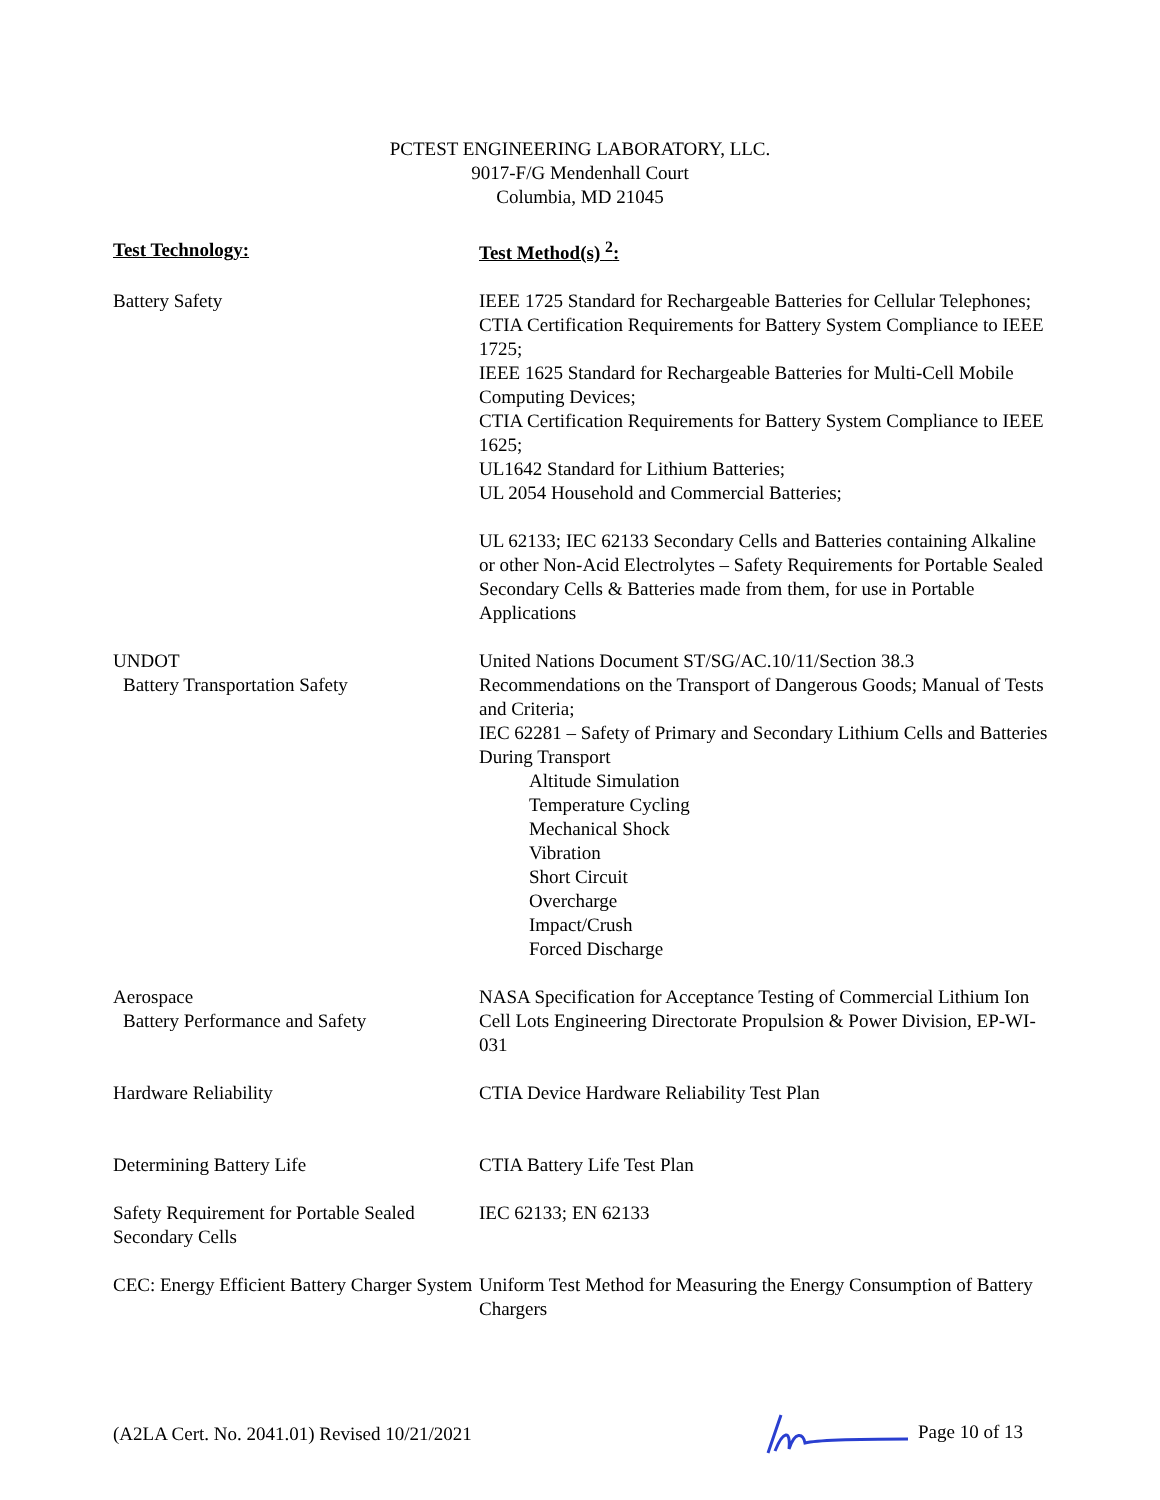PCTEST ENGINEERING LABORATORY, LLC.
9017-F/G Mendenhall Court
Columbia, MD 21045
| Test Technology: | Test Method(s) <sup>2</sup>: |
| --- | --- |
| Battery Safety | IEEE 1725 Standard for Rechargeable Batteries for Cellular Telephones; CTIA Certification Requirements for Battery System Compliance to IEEE 1725; IEEE 1625 Standard for Rechargeable Batteries for Multi-Cell Mobile Computing Devices; CTIA Certification Requirements for Battery System Compliance to IEEE 1625; UL1642 Standard for Lithium Batteries; UL 2054 Household and Commercial Batteries; UL 62133; IEC 62133 Secondary Cells and Batteries containing Alkaline or other Non-Acid Electrolytes – Safety Requirements for Portable Sealed Secondary Cells & Batteries made from them, for use in Portable Applications |
| UNDOT Battery Transportation Safety | United Nations Document ST/SG/AC.10/11/Section 38.3 Recommendations on the Transport of Dangerous Goods; Manual of Tests and Criteria; IEC 62281 – Safety of Primary and Secondary Lithium Cells and Batteries During Transport Altitude Simulation Temperature Cycling Mechanical Shock Vibration Short Circuit Overcharge Impact/Crush Forced Discharge |
| Aerospace Battery Performance and Safety | NASA Specification for Acceptance Testing of Commercial Lithium Ion Cell Lots Engineering Directorate Propulsion & Power Division, EP-WI-031 |
| Hardware Reliability | CTIA Device Hardware Reliability Test Plan |
| Determining Battery Life | CTIA Battery Life Test Plan |
| Safety Requirement for Portable Sealed Secondary Cells | IEC 62133; EN 62133 |
| CEC: Energy Efficient Battery Charger System | Uniform Test Method for Measuring the Energy Consumption of Battery Chargers |
(A2LA Cert. No. 2041.01) Revised 10/21/2021 Page 10 of 13